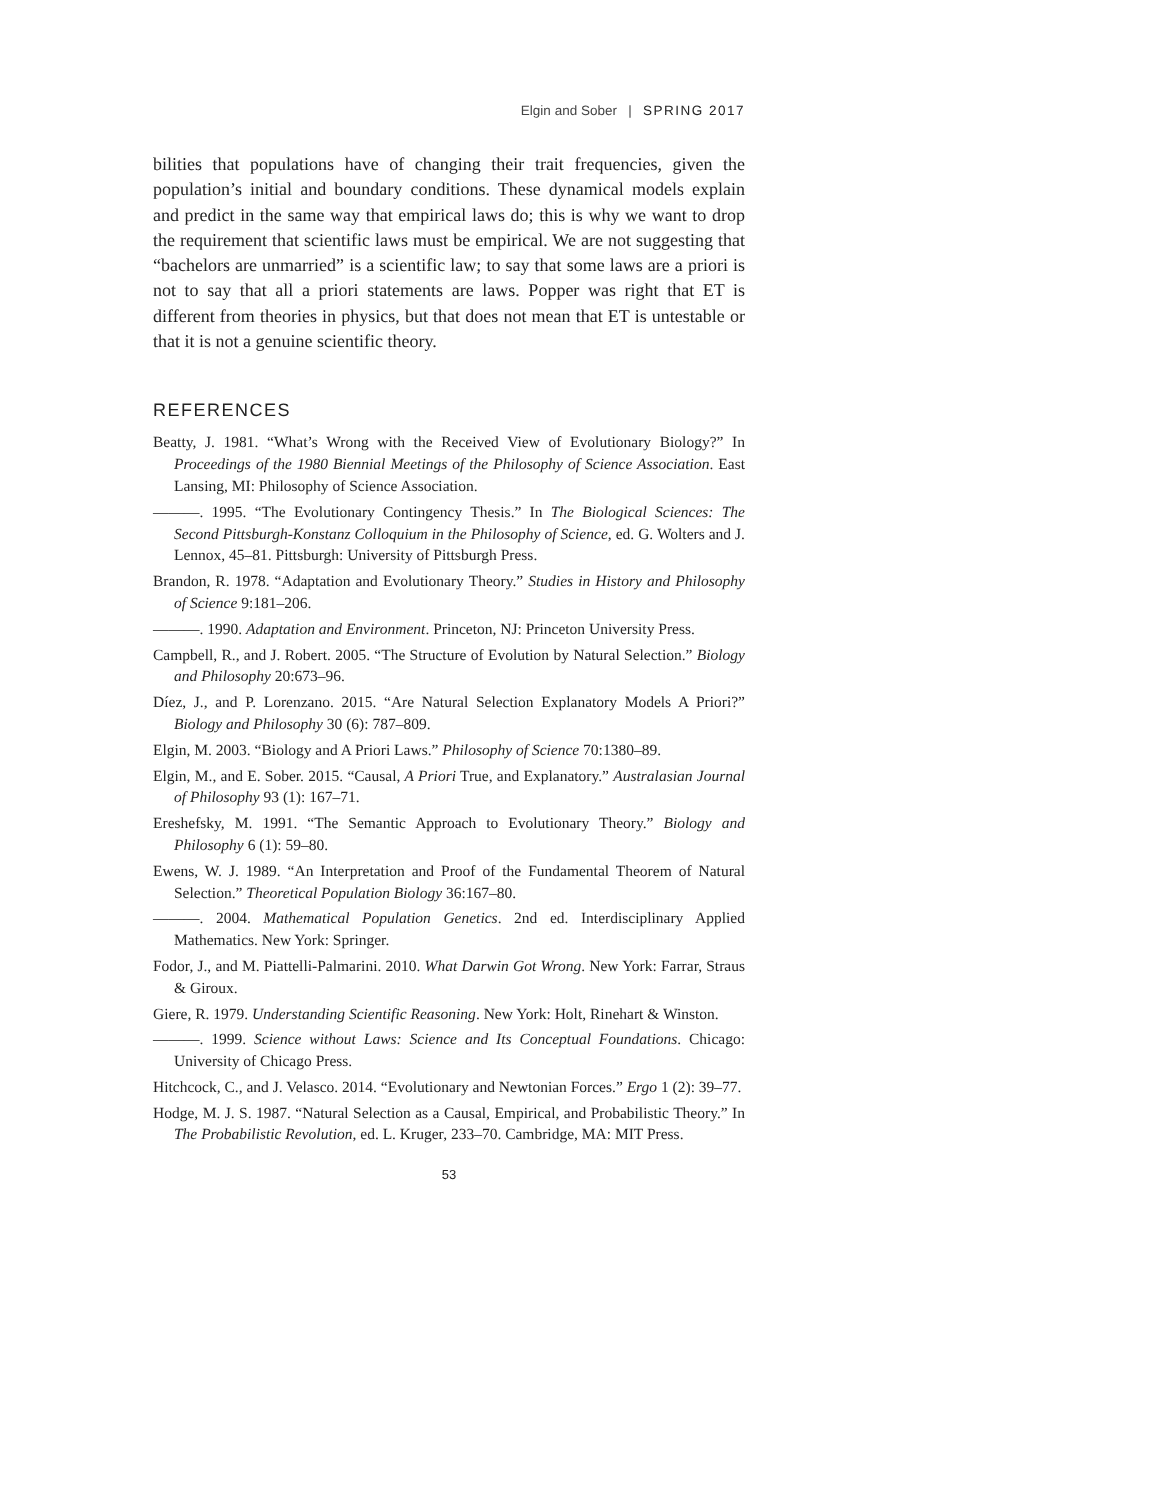Elgin and Sober | SPRING 2017
bilities that populations have of changing their trait frequencies, given the population’s initial and boundary conditions. These dynamical models explain and predict in the same way that empirical laws do; this is why we want to drop the requirement that scientific laws must be empirical. We are not suggesting that “bachelors are unmarried” is a scientific law; to say that some laws are a priori is not to say that all a priori statements are laws. Popper was right that ET is different from theories in physics, but that does not mean that ET is untestable or that it is not a genuine scientific theory.
REFERENCES
Beatty, J. 1981. “What’s Wrong with the Received View of Evolutionary Biology?” In Proceedings of the 1980 Biennial Meetings of the Philosophy of Science Association. East Lansing, MI: Philosophy of Science Association.
———. 1995. “The Evolutionary Contingency Thesis.” In The Biological Sciences: The Second Pittsburgh-Konstanz Colloquium in the Philosophy of Science, ed. G. Wolters and J. Lennox, 45–81. Pittsburgh: University of Pittsburgh Press.
Brandon, R. 1978. “Adaptation and Evolutionary Theory.” Studies in History and Philosophy of Science 9:181–206.
———. 1990. Adaptation and Environment. Princeton, NJ: Princeton University Press.
Campbell, R., and J. Robert. 2005. “The Structure of Evolution by Natural Selection.” Biology and Philosophy 20:673–96.
Díez, J., and P. Lorenzano. 2015. “Are Natural Selection Explanatory Models A Priori?” Biology and Philosophy 30 (6): 787–809.
Elgin, M. 2003. “Biology and A Priori Laws.” Philosophy of Science 70:1380–89.
Elgin, M., and E. Sober. 2015. “Causal, A Priori True, and Explanatory.” Australasian Journal of Philosophy 93 (1): 167–71.
Ereshefsky, M. 1991. “The Semantic Approach to Evolutionary Theory.” Biology and Philosophy 6 (1): 59–80.
Ewens, W. J. 1989. “An Interpretation and Proof of the Fundamental Theorem of Natural Selection.” Theoretical Population Biology 36:167–80.
———. 2004. Mathematical Population Genetics. 2nd ed. Interdisciplinary Applied Mathematics. New York: Springer.
Fodor, J., and M. Piattelli-Palmarini. 2010. What Darwin Got Wrong. New York: Farrar, Straus & Giroux.
Giere, R. 1979. Understanding Scientific Reasoning. New York: Holt, Rinehart & Winston.
———. 1999. Science without Laws: Science and Its Conceptual Foundations. Chicago: University of Chicago Press.
Hitchcock, C., and J. Velasco. 2014. “Evolutionary and Newtonian Forces.” Ergo 1 (2): 39–77.
Hodge, M. J. S. 1987. “Natural Selection as a Causal, Empirical, and Probabilistic Theory.” In The Probabilistic Revolution, ed. L. Kruger, 233–70. Cambridge, MA: MIT Press.
53